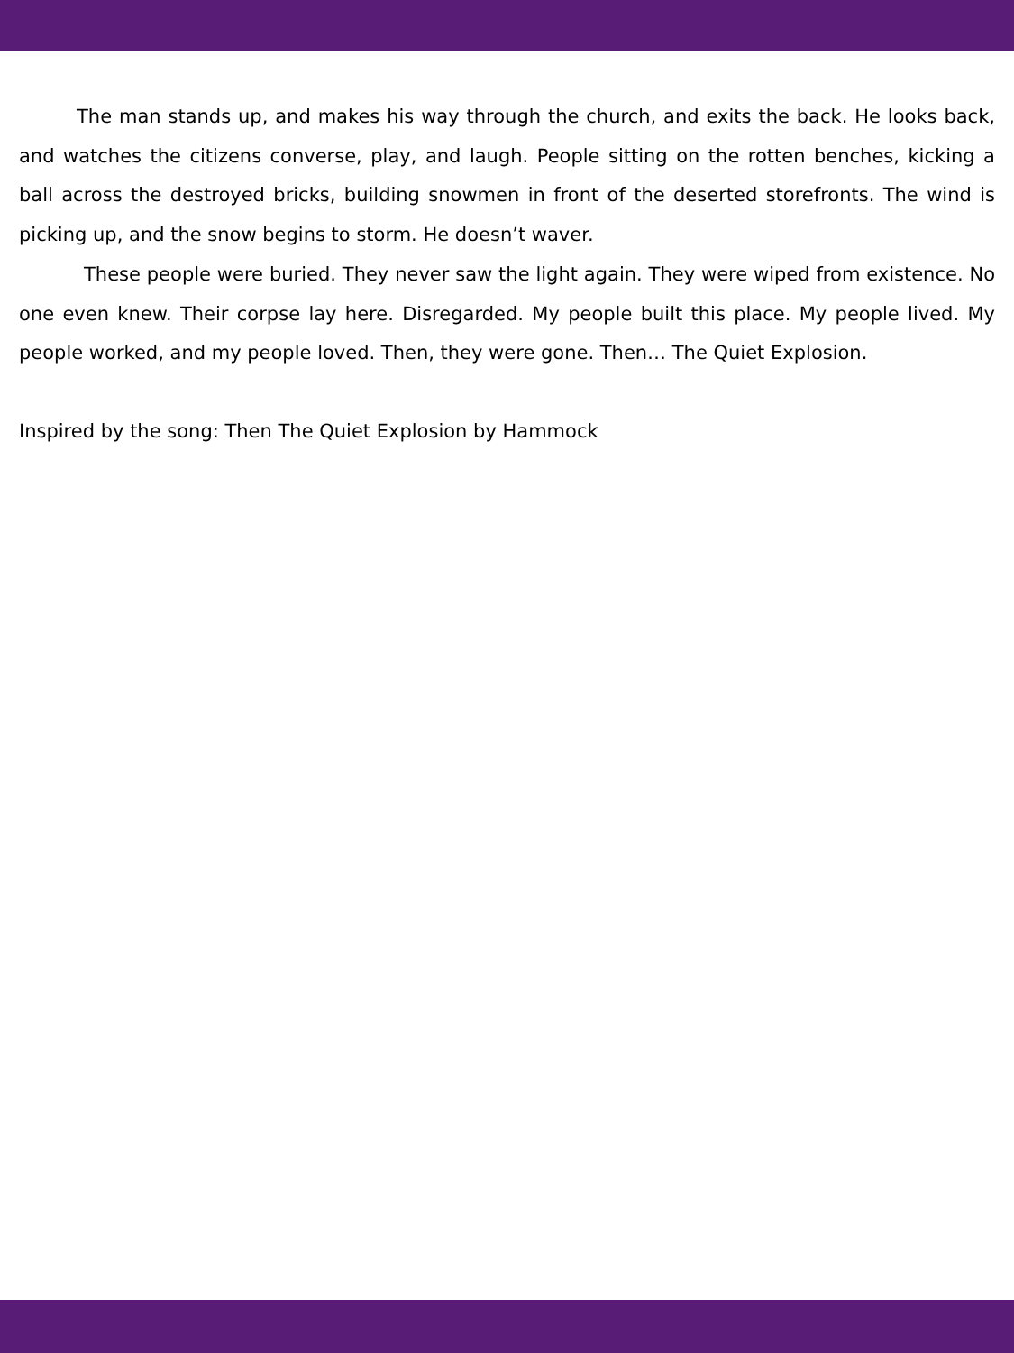The man stands up, and makes his way through the church, and exits the back. He looks back, and watches the citizens converse, play, and laugh. People sitting on the rotten benches, kicking a ball across the destroyed bricks, building snowmen in front of the deserted storefronts. The wind is picking up, and the snow begins to storm. He doesn’t waver.
These people were buried. They never saw the light again. They were wiped from existence. No one even knew. Their corpse lay here. Disregarded. My people built this place. My people lived. My people worked, and my people loved. Then, they were gone. Then… The Quiet Explosion.
Inspired by the song: Then The Quiet Explosion by Hammock